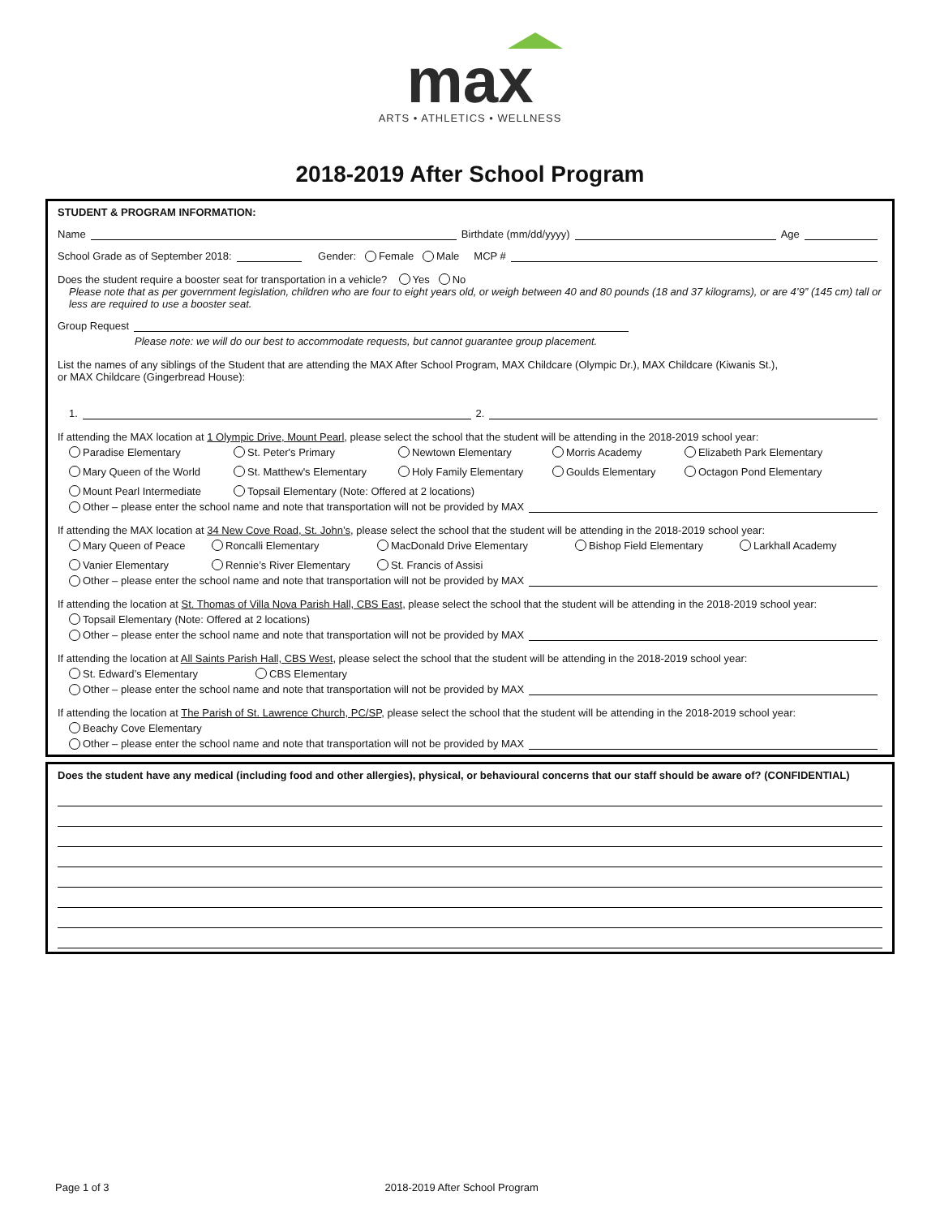max
ARTS • ATHLETICS • WELLNESS
2018-2019 After School Program
STUDENT & PROGRAM INFORMATION:
Name Birthdate (mm/dd/yyyy) Age
School Grade as of September 2018: Gender: Female Male MCP #
Does the student require a booster seat for transportation in a vehicle? Yes No
Please note that as per government legislation, children who are four to eight years old, or weigh between 40 and 80 pounds (18 and 37 kilograms), or are 4’9” (145 cm) tall or less are required to use a booster seat.
Group Request
Please note: we will do our best to accommodate requests, but cannot guarantee group placement.
List the names of any siblings of the Student that are attending the MAX After School Program, MAX Childcare (Olympic Dr.), MAX Childcare (Kiwanis St.),
or MAX Childcare (Gingerbread House):
1. 2.
If attending the MAX location at 1 Olympic Drive, Mount Pearl, please select the school that the student will be attending in the 2018-2019 school year:
Paradise Elementary St. Peter's Primary Newtown Elementary Morris Academy Elizabeth Park Elementary Mary Queen of the World St. Matthew's Elementary Holy Family Elementary Goulds Elementary Octagon Pond Elementary Mount Pearl Intermediate Topsail Elementary (Note: Offered at 2 locations)
Other – please enter the school name and note that transportation will not be provided by MAX
If attending the MAX location at 34 New Cove Road, St. John’s, please select the school that the student will be attending in the 2018-2019 school year:
Mary Queen of Peace Roncalli Elementary MacDonald Drive Elementary Bishop Field Elementary Larkhall Academy Vanier Elementary Rennie’s River Elementary St. Francis of Assisi
Other – please enter the school name and note that transportation will not be provided by MAX
If attending the location at St. Thomas of Villa Nova Parish Hall, CBS East, please select the school that the student will be attending in the 2018-2019 school year:
Topsail Elementary (Note: Offered at 2 locations)
Other – please enter the school name and note that transportation will not be provided by MAX
If attending the location at All Saints Parish Hall, CBS West, please select the school that the student will be attending in the 2018-2019 school year:
St. Edward’s Elementary CBS Elementary
Other – please enter the school name and note that transportation will not be provided by MAX
If attending the location at The Parish of St. Lawrence Church, PC/SP, please select the school that the student will be attending in the 2018-2019 school year:
Beachy Cove Elementary
Other – please enter the school name and note that transportation will not be provided by MAX
Does the student have any medical (including food and other allergies), physical, or behavioural concerns that our staff should be aware of? (CONFIDENTIAL)
Page 1 of 3 2018-2019 After School Program